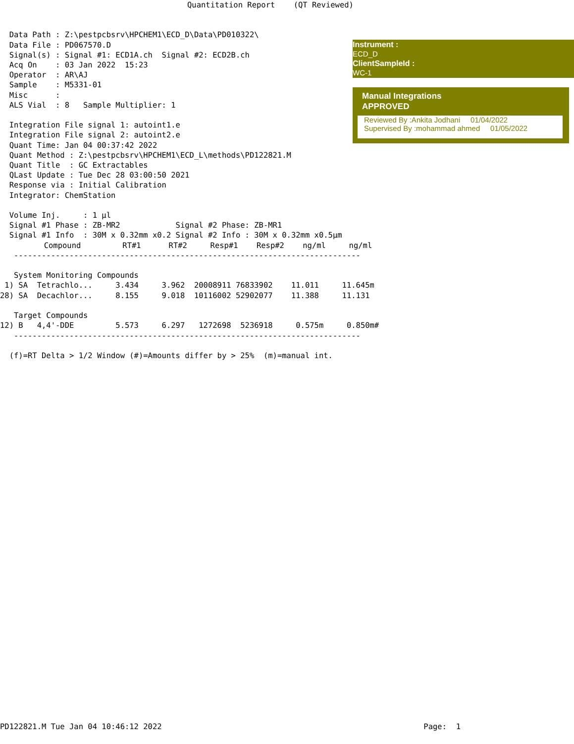Quantitation Report (QT Reviewed)
Instrument :
ECD_D
ClientSampleId :
WC-1
Manual Integrations
APPROVED
Reviewed By :Ankita Jodhani 01/04/2022
Supervised By :mohammad ahmed 01/05/2022
Data Path : Z:\pestpcbsrv\HPCHEM1\ECD_D\Data\PD010322\ Data File : PD067570.D Signal(s) : Signal #1: ECD1A.ch Signal #2: ECD2B.ch Acq On : 03 Jan 2022 15:23 Operator : AR\AJ Sample : M5331-01 Misc : ALS Vial : 8 Sample Multiplier: 1 Integration File signal 1: autoint1.e Integration File signal 2: autoint2.e Quant Time: Jan 04 00:37:42 2022 Quant Method : Z:\pestpcbsrv\HPCHEM1\ECD_L\methods\PD122821.M Quant Title : GC Extractables QLast Update : Tue Dec 28 03:00:50 2021 Response via : Initial Calibration Integrator: ChemStation Volume Inj. : 1 µl Signal #1 Phase : ZB-MR2 Signal #2 Phase: ZB-MR1 Signal #1 Info : 30M x 0.32mm x0.2 Signal #2 Info : 30M x 0.32mm x0.5µm
| Compound RT#1 RT#2 Resp#1 Resp#2 ng/ml ng/ml |
| --- |
| --------------------------------------------------------------------------- |
| System Monitoring Compounds |
| 1) SA Tetrachlo... 3.434 3.962 20008911 76833902 11.011 11.645m |
| 28) SA Decachlor... 8.155 9.018 10116002 52902077 11.388 11.131 |
| Target Compounds |
| 12) B 4,4'-DDE 5.573 6.297 1272698 5236918 0.575m 0.850m# |
| --------------------------------------------------------------------------- |
(f)=RT Delta > 1/2 Window (#)=Amounts differ by > 25% (m)=manual int.
PD122821.M Tue Jan 04 10:46:12 2022 Page: 1